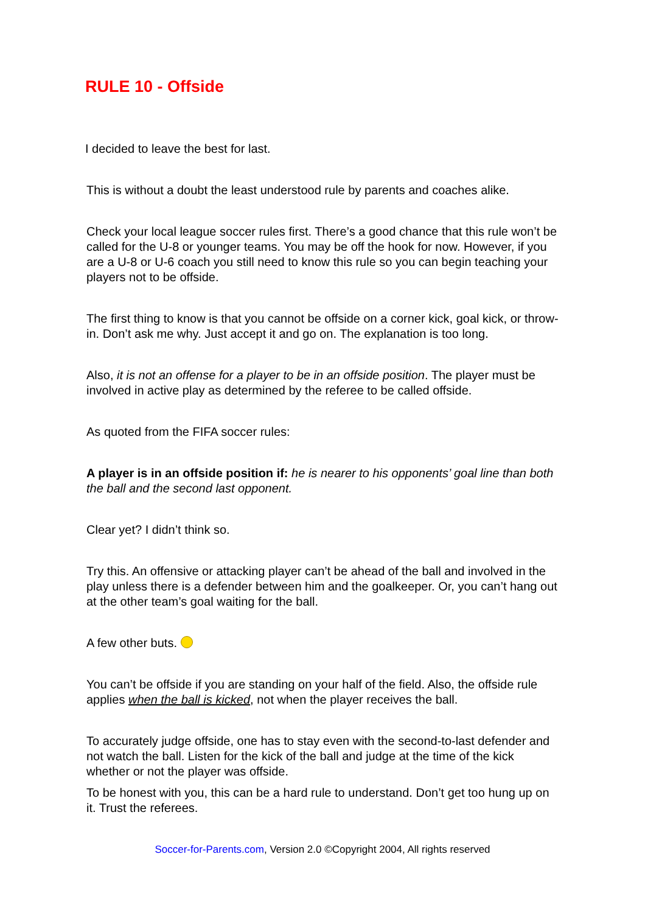RULE 10 - Offside
I decided to leave the best for last.
This is without a doubt the least understood rule by parents and coaches alike.
Check your local league soccer rules first. There’s a good chance that this rule won’t be called for the U-8 or younger teams. You may be off the hook for now. However, if you are a U-8 or U-6 coach you still need to know this rule so you can begin teaching your players not to be offside.
The first thing to know is that you cannot be offside on a corner kick, goal kick, or throw-in. Don’t ask me why. Just accept it and go on. The explanation is too long.
Also, it is not an offense for a player to be in an offside position. The player must be involved in active play as determined by the referee to be called offside.
As quoted from the FIFA soccer rules:
A player is in an offside position if: he is nearer to his opponents’ goal line than both the ball and the second last opponent.
Clear yet? I didn’t think so.
Try this. An offensive or attacking player can’t be ahead of the ball and involved in the play unless there is a defender between him and the goalkeeper. Or, you can’t hang out at the other team’s goal waiting for the ball.
A few other buts.
You can’t be offside if you are standing on your half of the field. Also, the offside rule applies when the ball is kicked, not when the player receives the ball.
To accurately judge offside, one has to stay even with the second-to-last defender and not watch the ball. Listen for the kick of the ball and judge at the time of the kick whether or not the player was offside.
To be honest with you, this can be a hard rule to understand. Don’t get too hung up on it. Trust the referees.
Soccer-for-Parents.com, Version 2.0 ©Copyright 2004, All rights reserved